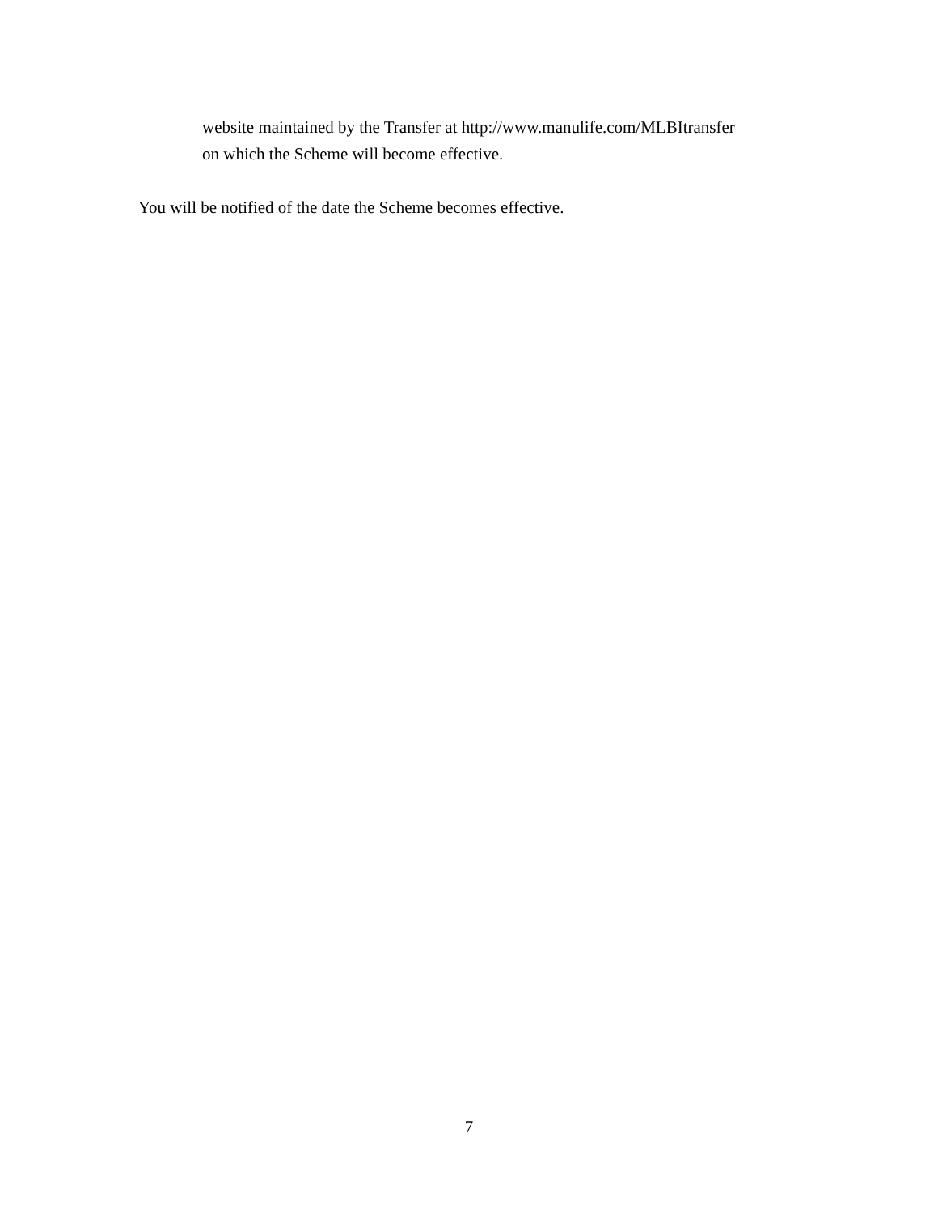website maintained by the Transfer at http://www.manulife.com/MLBItransfer
on which the Scheme will become effective.
You will be notified of the date the Scheme becomes effective.
7